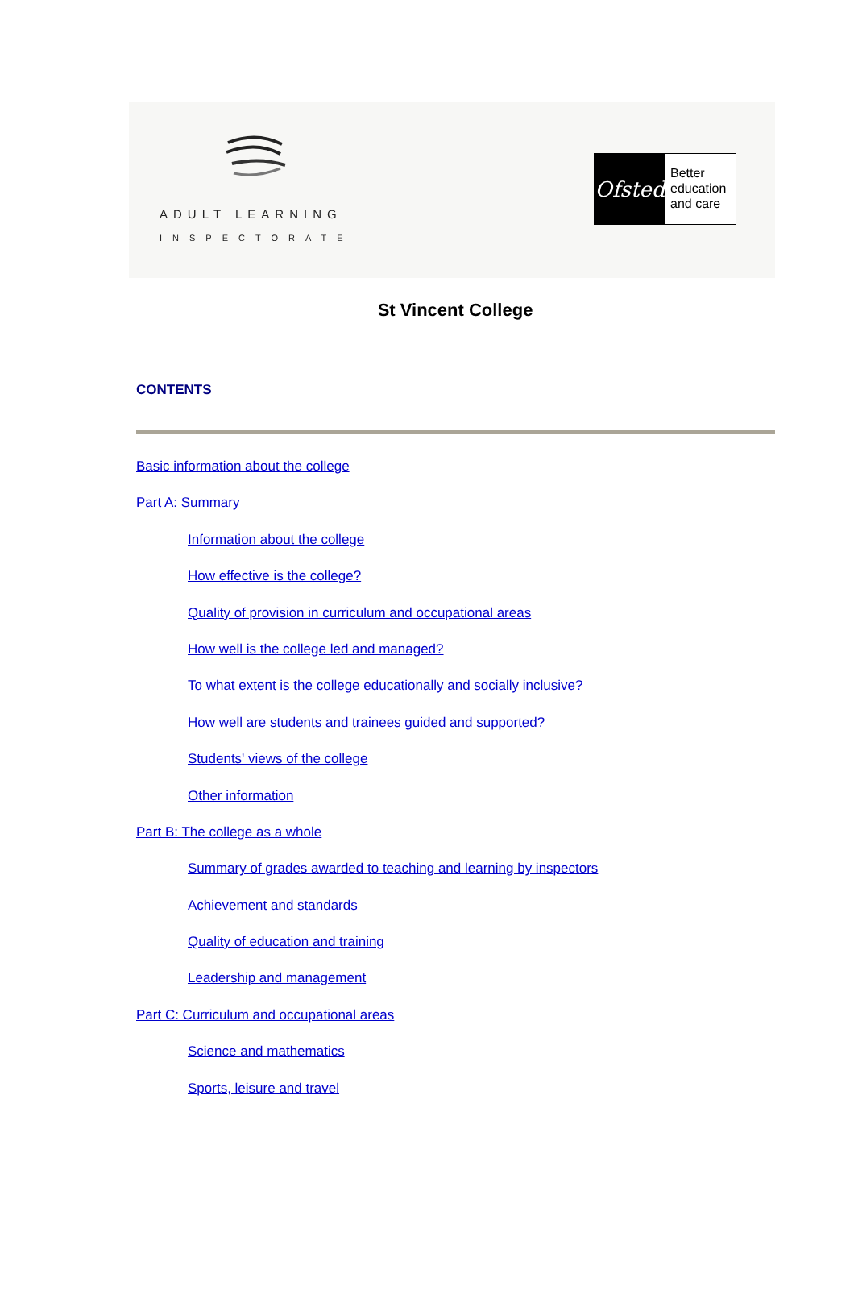ADULT LEARNING
INSPECTORATE
Ofsted
Better
education
and care
St Vincent College
CONTENTS
Basic information about the college
Part A: Summary
Information about the college
How effective is the college?
Quality of provision in curriculum and occupational areas
How well is the college led and managed?
To what extent is the college educationally and socially inclusive?
How well are students and trainees guided and supported?
Students' views of the college
Other information
Part B: The college as a whole
Summary of grades awarded to teaching and learning by inspectors
Achievement and standards
Quality of education and training
Leadership and management
Part C: Curriculum and occupational areas
Science and mathematics
Sports, leisure and travel